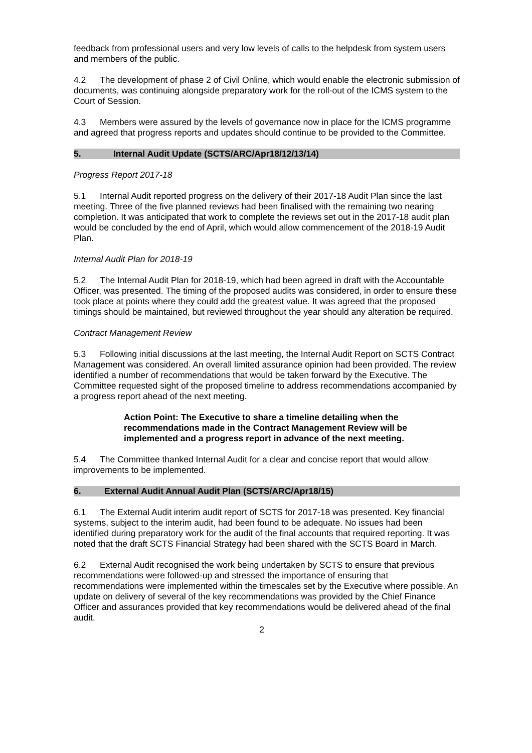feedback from professional users and very low levels of calls to the helpdesk from system users and members of the public.
4.2 The development of phase 2 of Civil Online, which would enable the electronic submission of documents, was continuing alongside preparatory work for the roll-out of the ICMS system to the Court of Session.
4.3 Members were assured by the levels of governance now in place for the ICMS programme and agreed that progress reports and updates should continue to be provided to the Committee.
5. Internal Audit Update (SCTS/ARC/Apr18/12/13/14)
Progress Report 2017-18
5.1 Internal Audit reported progress on the delivery of their 2017-18 Audit Plan since the last meeting. Three of the five planned reviews had been finalised with the remaining two nearing completion. It was anticipated that work to complete the reviews set out in the 2017-18 audit plan would be concluded by the end of April, which would allow commencement of the 2018-19 Audit Plan.
Internal Audit Plan for 2018-19
5.2 The Internal Audit Plan for 2018-19, which had been agreed in draft with the Accountable Officer, was presented. The timing of the proposed audits was considered, in order to ensure these took place at points where they could add the greatest value. It was agreed that the proposed timings should be maintained, but reviewed throughout the year should any alteration be required.
Contract Management Review
5.3 Following initial discussions at the last meeting, the Internal Audit Report on SCTS Contract Management was considered. An overall limited assurance opinion had been provided. The review identified a number of recommendations that would be taken forward by the Executive. The Committee requested sight of the proposed timeline to address recommendations accompanied by a progress report ahead of the next meeting.
Action Point: The Executive to share a timeline detailing when the recommendations made in the Contract Management Review will be implemented and a progress report in advance of the next meeting.
5.4 The Committee thanked Internal Audit for a clear and concise report that would allow improvements to be implemented.
6. External Audit Annual Audit Plan (SCTS/ARC/Apr18/15)
6.1 The External Audit interim audit report of SCTS for 2017-18 was presented. Key financial systems, subject to the interim audit, had been found to be adequate. No issues had been identified during preparatory work for the audit of the final accounts that required reporting. It was noted that the draft SCTS Financial Strategy had been shared with the SCTS Board in March.
6.2 External Audit recognised the work being undertaken by SCTS to ensure that previous recommendations were followed-up and stressed the importance of ensuring that recommendations were implemented within the timescales set by the Executive where possible. An update on delivery of several of the key recommendations was provided by the Chief Finance Officer and assurances provided that key recommendations would be delivered ahead of the final audit.
2